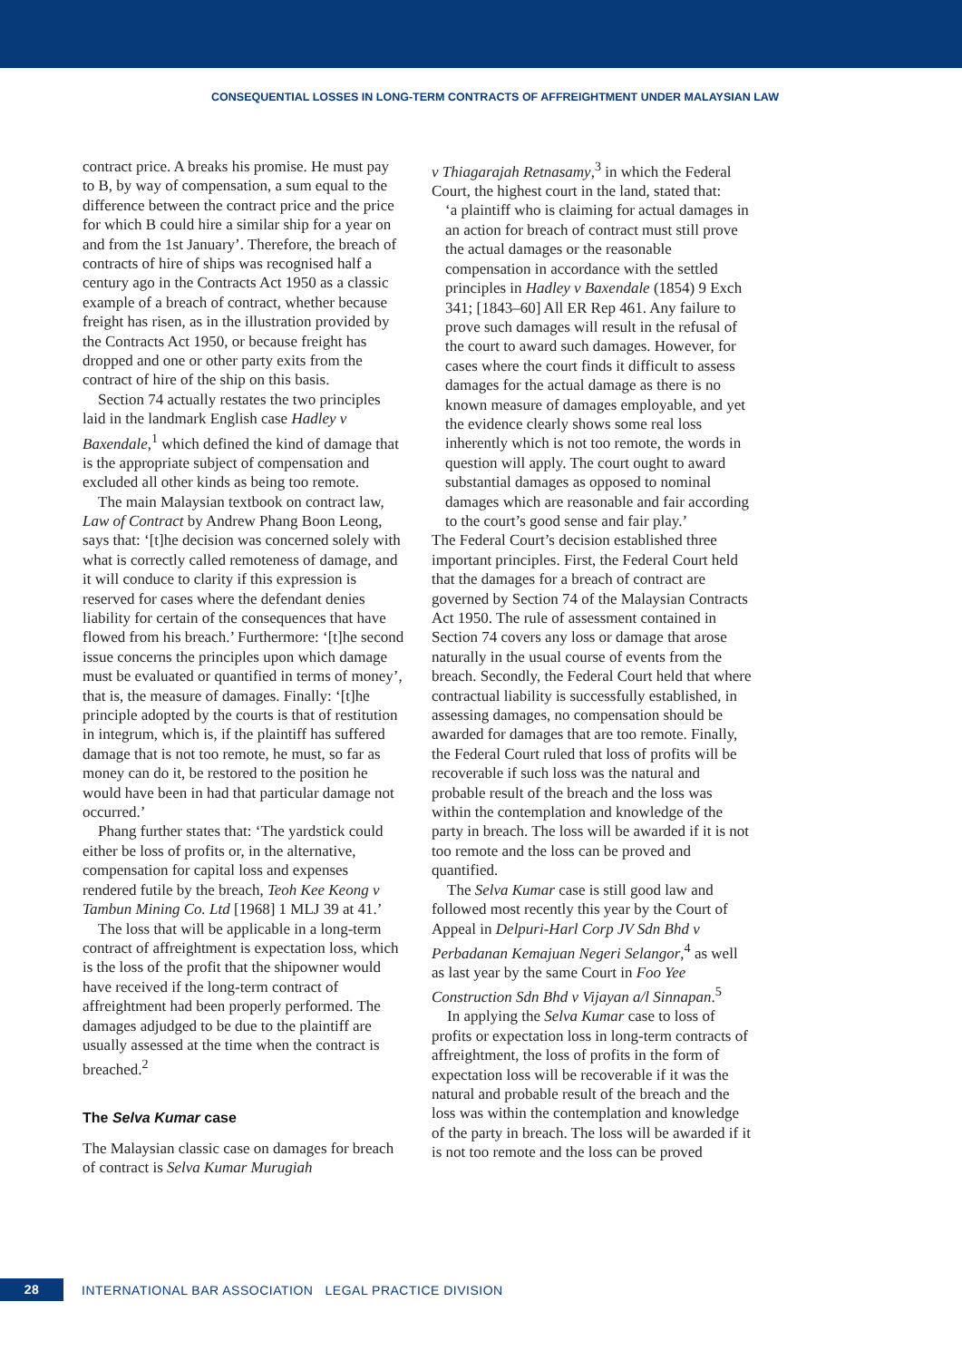CONSEQUENTIAL LOSSES IN LONG-TERM CONTRACTS OF AFFREIGHTMENT UNDER MALAYSIAN LAW
contract price. A breaks his promise. He must pay to B, by way of compensation, a sum equal to the difference between the contract price and the price for which B could hire a similar ship for a year on and from the 1st January’. Therefore, the breach of contracts of hire of ships was recognised half a century ago in the Contracts Act 1950 as a classic example of a breach of contract, whether because freight has risen, as in the illustration provided by the Contracts Act 1950, or because freight has dropped and one or other party exits from the contract of hire of the ship on this basis.
Section 74 actually restates the two principles laid in the landmark English case Hadley v Baxendale,<sup>1</sup> which defined the kind of damage that is the appropriate subject of compensation and excluded all other kinds as being too remote.
The main Malaysian textbook on contract law, Law of Contract by Andrew Phang Boon Leong, says that: ‘[t]he decision was concerned solely with what is correctly called remoteness of damage, and it will conduce to clarity if this expression is reserved for cases where the defendant denies liability for certain of the consequences that have flowed from his breach.’ Furthermore: ‘[t]he second issue concerns the principles upon which damage must be evaluated or quantified in terms of money’, that is, the measure of damages. Finally: ‘[t]he principle adopted by the courts is that of restitution in integrum, which is, if the plaintiff has suffered damage that is not too remote, he must, so far as money can do it, be restored to the position he would have been in had that particular damage not occurred.’
Phang further states that: ‘The yardstick could either be loss of profits or, in the alternative, compensation for capital loss and expenses rendered futile by the breach, Teoh Kee Keong v Tambun Mining Co. Ltd [1968] 1 MLJ 39 at 41.’
The loss that will be applicable in a long-term contract of affreightment is expectation loss, which is the loss of the profit that the shipowner would have received if the long-term contract of affreightment had been properly performed. The damages adjudged to be due to the plaintiff are usually assessed at the time when the contract is breached.<sup>2</sup>
The Selva Kumar case
The Malaysian classic case on damages for breach of contract is Selva Kumar Murugiah
v Thiagarajah Retnasamy,<sup>3</sup> in which the Federal Court, the highest court in the land, stated that:
‘a plaintiff who is claiming for actual damages in an action for breach of contract must still prove the actual damages or the reasonable compensation in accordance with the settled principles in Hadley v Baxendale (1854) 9 Exch 341; [1843–60] All ER Rep 461. Any failure to prove such damages will result in the refusal of the court to award such damages. However, for cases where the court finds it difficult to assess damages for the actual damage as there is no known measure of damages employable, and yet the evidence clearly shows some real loss inherently which is not too remote, the words in question will apply. The court ought to award substantial damages as opposed to nominal damages which are reasonable and fair according to the court’s good sense and fair play.’
The Federal Court’s decision established three important principles. First, the Federal Court held that the damages for a breach of contract are governed by Section 74 of the Malaysian Contracts Act 1950. The rule of assessment contained in Section 74 covers any loss or damage that arose naturally in the usual course of events from the breach. Secondly, the Federal Court held that where contractual liability is successfully established, in assessing damages, no compensation should be awarded for damages that are too remote. Finally, the Federal Court ruled that loss of profits will be recoverable if such loss was the natural and probable result of the breach and the loss was within the contemplation and knowledge of the party in breach. The loss will be awarded if it is not too remote and the loss can be proved and quantified.
The Selva Kumar case is still good law and followed most recently this year by the Court of Appeal in Delpuri-Harl Corp JV Sdn Bhd v Perbadanan Kemajuan Negeri Selangor,<sup>4</sup> as well as last year by the same Court in Foo Yee Construction Sdn Bhd v Vijayan a/l Sinnapan.<sup>5</sup>
In applying the Selva Kumar case to loss of profits or expectation loss in long-term contracts of affreightment, the loss of profits in the form of expectation loss will be recoverable if it was the natural and probable result of the breach and the loss was within the contemplation and knowledge of the party in breach. The loss will be awarded if it is not too remote and the loss can be proved
28 INTERNATIONAL BAR ASSOCIATION LEGAL PRACTICE DIVISION